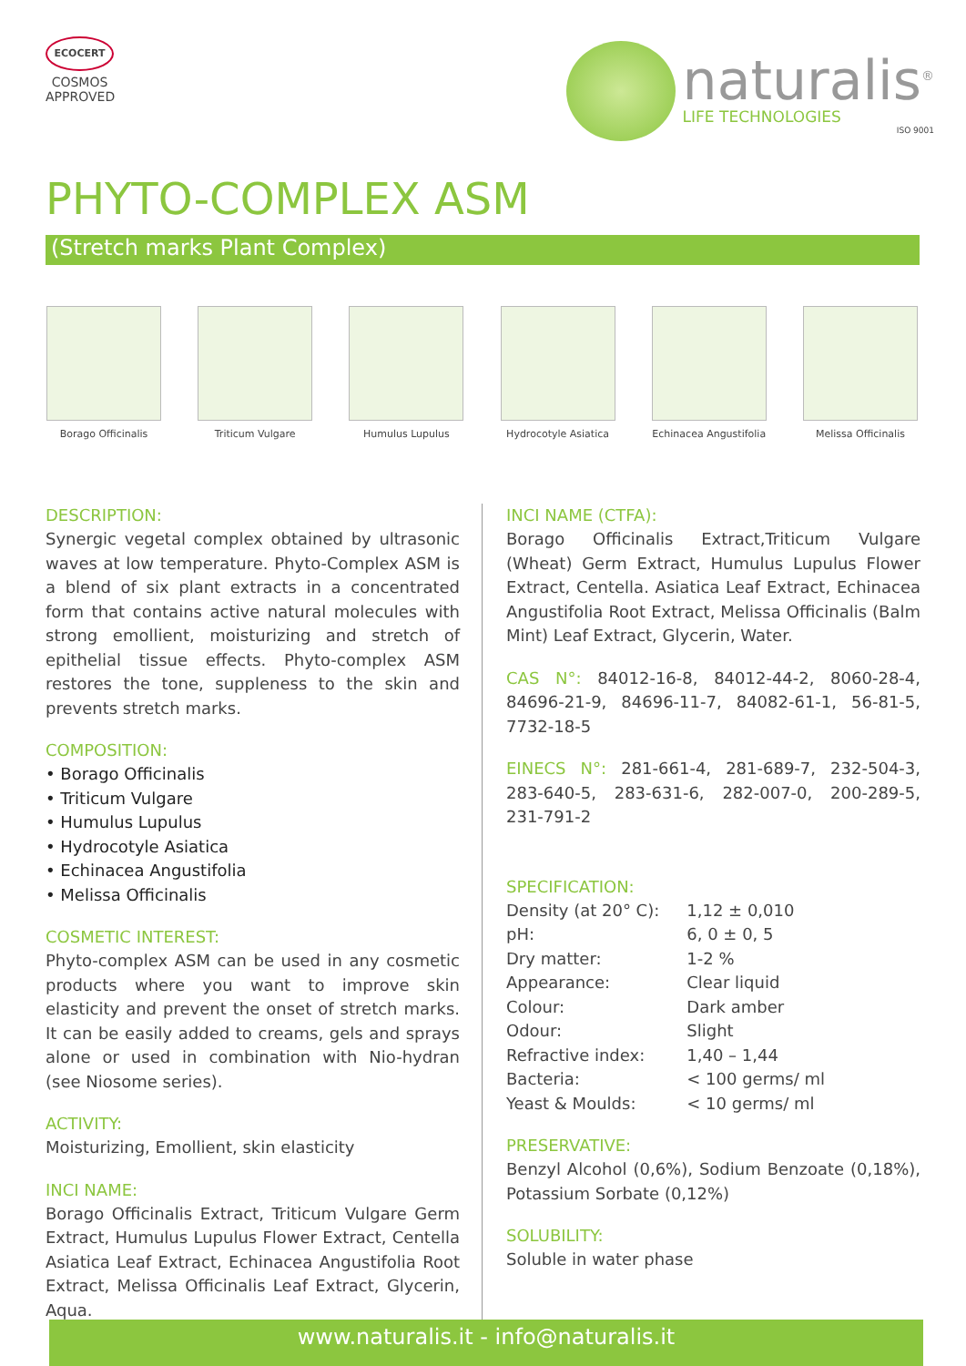ECOCERT
COSMOS
APPROVED
naturalis<sup>®</sup>
LIFE TECHNOLOGIES
ISO 9001
PHYTO-COMPLEX ASM
(Stretch marks Plant Complex)
Borago Officinalis Triticum Vulgare Humulus Lupulus Hydrocotyle Asiatica
Echinacea Angustifolia
Melissa Officinalis
DESCRIPTION:
Synergic vegetal complex obtained by ultrasonic waves at low temperature. Phyto-Complex ASM is a blend of six plant extracts in a concentrated form that contains active natural molecules with strong emollient, moisturizing and stretch of epithelial tissue effects. Phyto-complex ASM restores the tone, suppleness to the skin and prevents stretch marks.
COMPOSITION:
• Borago Officinalis
• Triticum Vulgare
• Humulus Lupulus
• Hydrocotyle Asiatica
• Echinacea Angustifolia
• Melissa Officinalis
COSMETIC INTEREST:
Phyto-complex ASM can be used in any cosmetic products where you want to improve skin elasticity and prevent the onset of stretch marks. It can be easily added to creams, gels and sprays alone or used in combination with Nio-hydran (see Niosome series).
ACTIVITY:
Moisturizing, Emollient, skin elasticity
INCI NAME:
Borago Officinalis Extract, Triticum Vulgare Germ Extract, Humulus Lupulus Flower Extract, Centella Asiatica Leaf Extract, Echinacea Angustifolia Root Extract, Melissa Officinalis Leaf Extract, Glycerin, Aqua.
INCI NAME (CTFA):
Borago Officinalis Extract,Triticum Vulgare (Wheat) Germ Extract, Humulus Lupulus Flower Extract, Centella. Asiatica Leaf Extract, Echinacea Angustifolia Root Extract, Melissa Officinalis (Balm Mint) Leaf Extract, Glycerin, Water.
CAS N°: 84012-16-8, 84012-44-2, 8060-28-4, 84696-21-9, 84696-11-7, 84082-61-1, 56-81-5, 7732-18-5
EINECS N°: 281-661-4, 281-689-7, 232-504-3, 283-640-5, 283-631-6, 282-007-0, 200-289-5, 231-791-2
SPECIFICATION:
| Density (at 20° C): | 1,12 ± 0,010 |
| pH: | 6, 0 ± 0, 5 |
| Dry matter: | 1-2 % |
| Appearance: | Clear liquid |
| Colour: | Dark amber |
| Odour: | Slight |
| Refractive index: | 1,40 – 1,44 |
| Bacteria: | < 100 germs/ ml |
| Yeast & Moulds: | < 10 germs/ ml |
PRESERVATIVE:
Benzyl Alcohol (0,6%), Sodium Benzoate (0,18%), Potassium Sorbate (0,12%)
SOLUBILITY:
Soluble in water phase
www.naturalis.it - info@naturalis.it